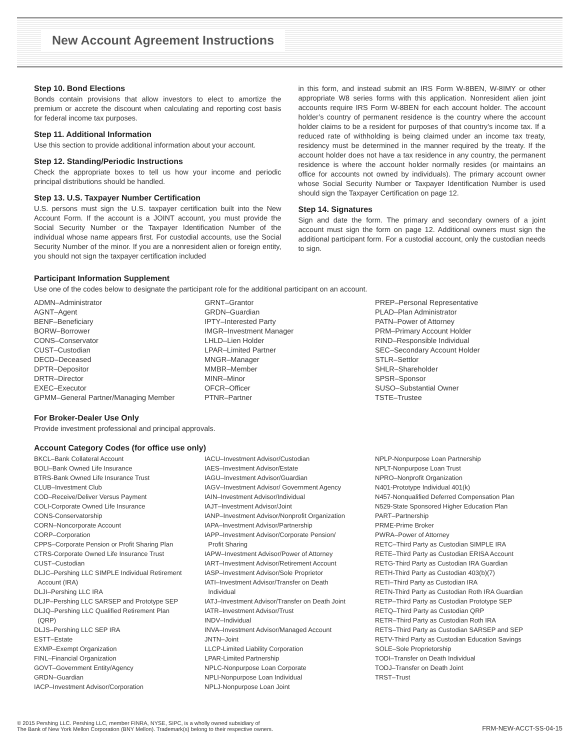New Account Agreement Instructions
Step 10. Bond Elections
Bonds contain provisions that allow investors to elect to amortize the premium or accrete the discount when calculating and reporting cost basis for federal income tax purposes.
Step 11. Additional Information
Use this section to provide additional information about your account.
Step 12. Standing/Periodic Instructions
Check the appropriate boxes to tell us how your income and periodic principal distributions should be handled.
Step 13. U.S. Taxpayer Number Certification
U.S. persons must sign the U.S. taxpayer certification built into the New Account Form. If the account is a JOINT account, you must provide the Social Security Number or the Taxpayer Identification Number of the individual whose name appears first. For custodial accounts, use the Social Security Number of the minor. If you are a nonresident alien or foreign entity, you should not sign the taxpayer certification included
in this form, and instead submit an IRS Form W-8BEN, W-8IMY or other appropriate W8 series forms with this application. Nonresident alien joint accounts require IRS Form W-8BEN for each account holder. The account holder’s country of permanent residence is the country where the account holder claims to be a resident for purposes of that country’s income tax. If a reduced rate of withholding is being claimed under an income tax treaty, residency must be determined in the manner required by the treaty. If the account holder does not have a tax residence in any country, the permanent residence is where the account holder normally resides (or maintains an office for accounts not owned by individuals). The primary account owner whose Social Security Number or Taxpayer Identification Number is used should sign the Taxpayer Certification on page 12.
Step 14. Signatures
Sign and date the form. The primary and secondary owners of a joint account must sign the form on page 12. Additional owners must sign the additional participant form. For a custodial account, only the custodian needs to sign.
Participant Information Supplement
Use one of the codes below to designate the participant role for the additional participant on an account.
ADMN–Administrator
AGNT–Agent
BENF–Beneficiary
BORW–Borrower
CONS–Conservator
CUST–Custodian
DECD–Deceased
DPTR–Depositor
DRTR–Director
EXEC–Executor
GPMM–General Partner/Managing Member
GRNT–Grantor
GRDN–Guardian
IPTY–Interested Party
IMGR–Investment Manager
LHLD–Lien Holder
LPAR–Limited Partner
MNGR–Manager
MMBR–Member
MINR–Minor
OFCR–Officer
PTNR–Partner
PREP–Personal Representative
PLAD–Plan Administrator
PATN–Power of Attorney
PRM–Primary Account Holder
RIND–Responsible Individual
SEC–Secondary Account Holder
STLR–Settlor
SHLR–Shareholder
SPSR–Sponsor
SUSO–Substantial Owner
TSTE–Trustee
For Broker-Dealer Use Only
Provide investment professional and principal approvals.
Account Category Codes (for office use only)
BKCL–Bank Collateral Account
BOLI–Bank Owned Life Insurance
BTRS-Bank Owned Life Insurance Trust
CLUB–Investment Club
COD–Receive/Deliver Versus Payment
COLI-Corporate Owned Life Insurance
CONS-Conservatorship
CORN–Noncorporate Account
CORP–Corporation
CPPS–Corporate Pension or Profit Sharing Plan
CTRS-Corporate Owned Life Insurance Trust
CUST–Custodian
DLJC–Pershing LLC SIMPLE Individual Retirement
Account (IRA)
DLJI–Pershing LLC IRA
DLJP–Pershing LLC SARSEP and Prototype SEP
DLJQ–Pershing LLC Qualified Retirement Plan
(QRP)
DLJS–Pershing LLC SEP IRA
ESTT–Estate
EXMP–Exempt Organization
FINL–Financial Organization
GOVT–Government Entity/Agency
GRDN–Guardian
IACP–Investment Advisor/Corporation
IACU–Investment Advisor/Custodian
IAES–Investment Advisor/Estate
IAGU–Investment Advisor/Guardian
IAGV–Investment Advisor/ Government Agency
IAIN–Investment Advisor/Individual
IAJT–Investment Advisor/Joint
IANP–Investment Advisor/Nonprofit Organization
IAPA–Investment Advisor/Partnership
IAPP–Investment Advisor/Corporate Pension/
Profit Sharing
IAPW–Investment Advisor/Power of Attorney
IART–Investment Advisor/Retirement Account
IASP–Investment Advisor/Sole Proprietor
IATI–Investment Advisor/Transfer on Death
Individual
IATJ–Investment Advisor/Transfer on Death Joint
IATR–Investment Advisor/Trust
INDV–Individual
INVA–Investment Advisor/Managed Account
JNTN–Joint
LLCP-Limited Liability Corporation
LPAR-Limited Partnership
NPLC-Nonpurpose Loan Corporate
NPLI-Nonpurpose Loan Individual
NPLJ-Nonpurpose Loan Joint
NPLP-Nonpurpose Loan Partnership
NPLT-Nonpurpose Loan Trust
NPRO–Nonprofit Organization
N401-Prototype Individual 401(k)
N457-Nonqualified Deferred Compensation Plan
N529-State Sponsored Higher Education Plan
PART–Partnership
PRME-Prime Broker
PWRA–Power of Attorney
RETC–Third Party as Custodian SIMPLE IRA
RETE–Third Party as Custodian ERISA Account
RETG-Third Party as Custodian IRA Guardian
RETH-Third Party as Custodian 403(b)(7)
RETI–Third Party as Custodian IRA
RETN-Third Party as Custodian Roth IRA Guardian
RETP–Third Party as Custodian Prototype SEP
RETQ–Third Party as Custodian QRP
RETR–Third Party as Custodian Roth IRA
RETS–Third Party as Custodian SARSEP and SEP
RETV-Third Party as Custodian Education Savings
SOLE–Sole Proprietorship
TODI–Transfer on Death Individual
TODJ–Transfer on Death Joint
TRST–Trust
© 2015 Pershing LLC. Pershing LLC, member FINRA, NYSE, SIPC, is a wholly owned subsidiary of
The Bank of New York Mellon Corporation (BNY Mellon). Trademark(s) belong to their respective owners.
FRM-NEW-ACCT-SS-04-15